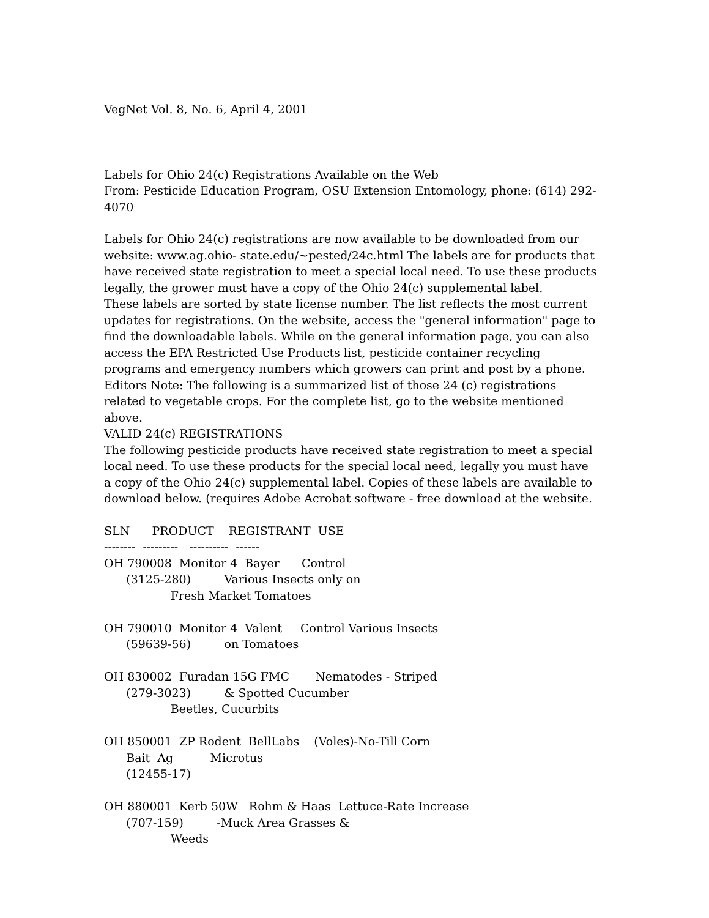VegNet Vol. 8, No. 6, April 4, 2001
Labels for Ohio 24(c) Registrations Available on the Web
From: Pesticide Education Program, OSU Extension Entomology, phone: (614) 292-4070
Labels for Ohio 24(c) registrations are now available to be downloaded from our website: www.ag.ohio- state.edu/~pested/24c.html The labels are for products that have received state registration to meet a special local need. To use these products legally, the grower must have a copy of the Ohio 24(c) supplemental label.
These labels are sorted by state license number. The list reflects the most current updates for registrations. On the website, access the "general information" page to find the downloadable labels. While on the general information page, you can also access the EPA Restricted Use Products list, pesticide container recycling programs and emergency numbers which growers can print and post by a phone.
Editors Note: The following is a summarized list of those 24 (c) registrations related to vegetable crops. For the complete list, go to the website mentioned above.
VALID 24(c) REGISTRATIONS
The following pesticide products have received state registration to meet a special local need. To use these products for the special local need, legally you must have a copy of the Ohio 24(c) supplemental label. Copies of these labels are available to download below. (requires Adobe Acrobat software - free download at the website.
SLN      PRODUCT    REGISTRANT  USE
--------  ---------   ----------  ------
OH 790008  Monitor 4  Bayer      Control
      (3125-280)         Various Insects only on
                  Fresh Market Tomatoes

OH 790010  Monitor 4  Valent     Control Various Insects
      (59639-56)         on Tomatoes

OH 830002  Furadan 15G FMC       Nematodes - Striped
      (279-3023)         & Spotted Cucumber
                  Beetles, Cucurbits

OH 850001  ZP Rodent  BellLabs    (Voles)-No-Till Corn
      Bait  Ag          Microtus
      (12455-17)

OH 880001  Kerb 50W   Rohm & Haas  Lettuce-Rate Increase
      (707-159)         -Muck Area Grasses &
                  Weeds